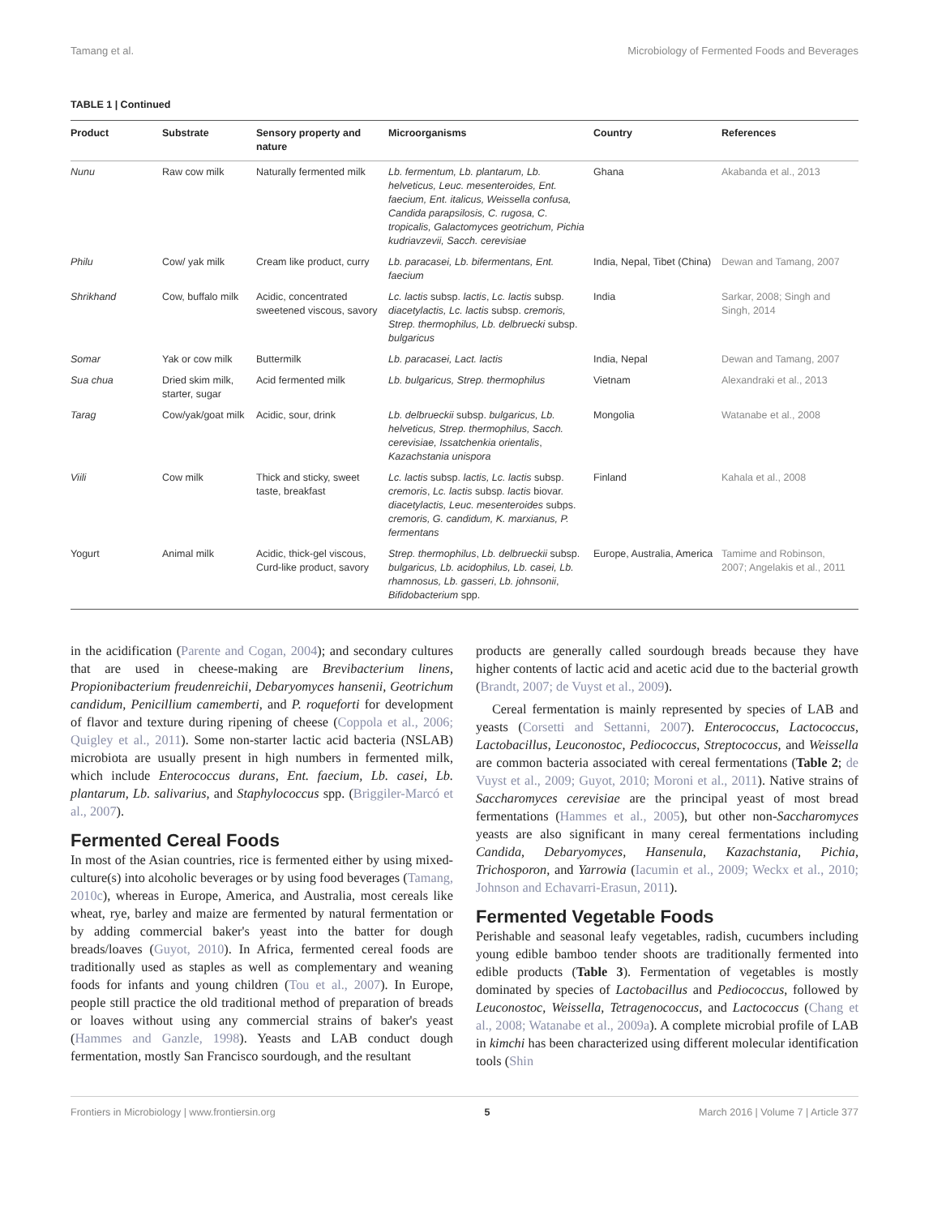Tamang et al. Microbiology of Fermented Foods and Beverages
TABLE 1 | Continued
| Product | Substrate | Sensory property and nature | Microorganisms | Country | References |
| --- | --- | --- | --- | --- | --- |
| Nunu | Raw cow milk | Naturally fermented milk | Lb. fermentum, Lb. plantarum, Lb. helveticus, Leuc. mesenteroides, Ent. faecium, Ent. italicus, Weissella confusa, Candida parapsilosis, C. rugosa, C. tropicalis, Galactomyces geotrichum, Pichia kudriavzevii, Sacch. cerevisiae | Ghana | Akabanda et al., 2013 |
| Philu | Cow/ yak milk | Cream like product, curry | Lb. paracasei, Lb. bifermentans, Ent. faecium | India, Nepal, Tibet (China) | Dewan and Tamang, 2007 |
| Shrikhand | Cow, buffalo milk | Acidic, concentrated sweetened viscous, savory | Lc. lactis subsp. lactis , Lc. lactis subsp. diacetylactis, Lc. lactis subsp. cremoris, Strep. thermophilus, Lb. delbruecki subsp. bulgaricus | India | Sarkar, 2008; Singh and Singh, 2014 |
| Somar | Yak or cow milk | Buttermilk | Lb. paracasei, Lact. lactis | India, Nepal | Dewan and Tamang, 2007 |
| Sua chua | Dried skim milk, starter, sugar | Acid fermented milk | Lb. bulgaricus, Strep. thermophilus | Vietnam | Alexandraki et al., 2013 |
| Tarag | Cow/yak/goat milk | Acidic, sour, drink | Lb. delbrueckii subsp. bulgaricus, Lb. helveticus, Strep. thermophilus, Sacch. cerevisiae, Issatchenkia orientalis , Kazachstania unispora | Mongolia | Watanabe et al., 2008 |
| Viili | Cow milk | Thick and sticky, sweet taste, breakfast | Lc. lactis subsp. lactis, Lc. lactis subsp. cremoris , Lc. lactis subsp. lactis biovar. diacetylactis, Leuc. mesenteroides subps. cremoris, G. candidum, K. marxianus, P. fermentans | Finland | Kahala et al., 2008 |
| Yogurt | Animal milk | Acidic, thick-gel viscous, Curd-like product, savory | Strep. thermophilus , Lb. delbrueckii subsp. bulgaricus, Lb. acidophilus, Lb. casei, Lb. rhamnosus, Lb. gasseri , Lb. johnsonii , Bifidobacterium spp. | Europe, Australia, America | Tamime and Robinson, 2007; Angelakis et al., 2011 |
in the acidification (Parente and Cogan, 2004); and secondary cultures that are used in cheese-making are Brevibacterium linens, Propionibacterium freudenreichii, Debaryomyces hansenii, Geotrichum candidum, Penicillium camemberti, and P. roqueforti for development of flavor and texture during ripening of cheese (Coppola et al., 2006; Quigley et al., 2011). Some non-starter lactic acid bacteria (NSLAB) microbiota are usually present in high numbers in fermented milk, which include Enterococcus durans, Ent. faecium, Lb. casei, Lb. plantarum, Lb. salivarius, and Staphylococcus spp. (Briggiler-Marcó et al., 2007).
Fermented Cereal Foods
In most of the Asian countries, rice is fermented either by using mixed-culture(s) into alcoholic beverages or by using food beverages (Tamang, 2010c), whereas in Europe, America, and Australia, most cereals like wheat, rye, barley and maize are fermented by natural fermentation or by adding commercial baker's yeast into the batter for dough breads/loaves (Guyot, 2010). In Africa, fermented cereal foods are traditionally used as staples as well as complementary and weaning foods for infants and young children (Tou et al., 2007). In Europe, people still practice the old traditional method of preparation of breads or loaves without using any commercial strains of baker's yeast (Hammes and Ganzle, 1998). Yeasts and LAB conduct dough fermentation, mostly San Francisco sourdough, and the resultant
products are generally called sourdough breads because they have higher contents of lactic acid and acetic acid due to the bacterial growth (Brandt, 2007; de Vuyst et al., 2009).
Cereal fermentation is mainly represented by species of LAB and yeasts (Corsetti and Settanni, 2007). Enterococcus, Lactococcus, Lactobacillus, Leuconostoc, Pediococcus, Streptococcus, and Weissella are common bacteria associated with cereal fermentations (Table 2; de Vuyst et al., 2009; Guyot, 2010; Moroni et al., 2011). Native strains of Saccharomyces cerevisiae are the principal yeast of most bread fermentations (Hammes et al., 2005), but other non-Saccharomyces yeasts are also significant in many cereal fermentations including Candida, Debaryomyces, Hansenula, Kazachstania, Pichia, Trichosporon, and Yarrowia (Iacumin et al., 2009; Weckx et al., 2010; Johnson and Echavarri-Erasun, 2011).
Fermented Vegetable Foods
Perishable and seasonal leafy vegetables, radish, cucumbers including young edible bamboo tender shoots are traditionally fermented into edible products (Table 3). Fermentation of vegetables is mostly dominated by species of Lactobacillus and Pediococcus, followed by Leuconostoc, Weissella, Tetragenococcus, and Lactococcus (Chang et al., 2008; Watanabe et al., 2009a). A complete microbial profile of LAB in kimchi has been characterized using different molecular identification tools (Shin
Frontiers in Microbiology | www.frontiersin.org 5 March 2016 | Volume 7 | Article 377